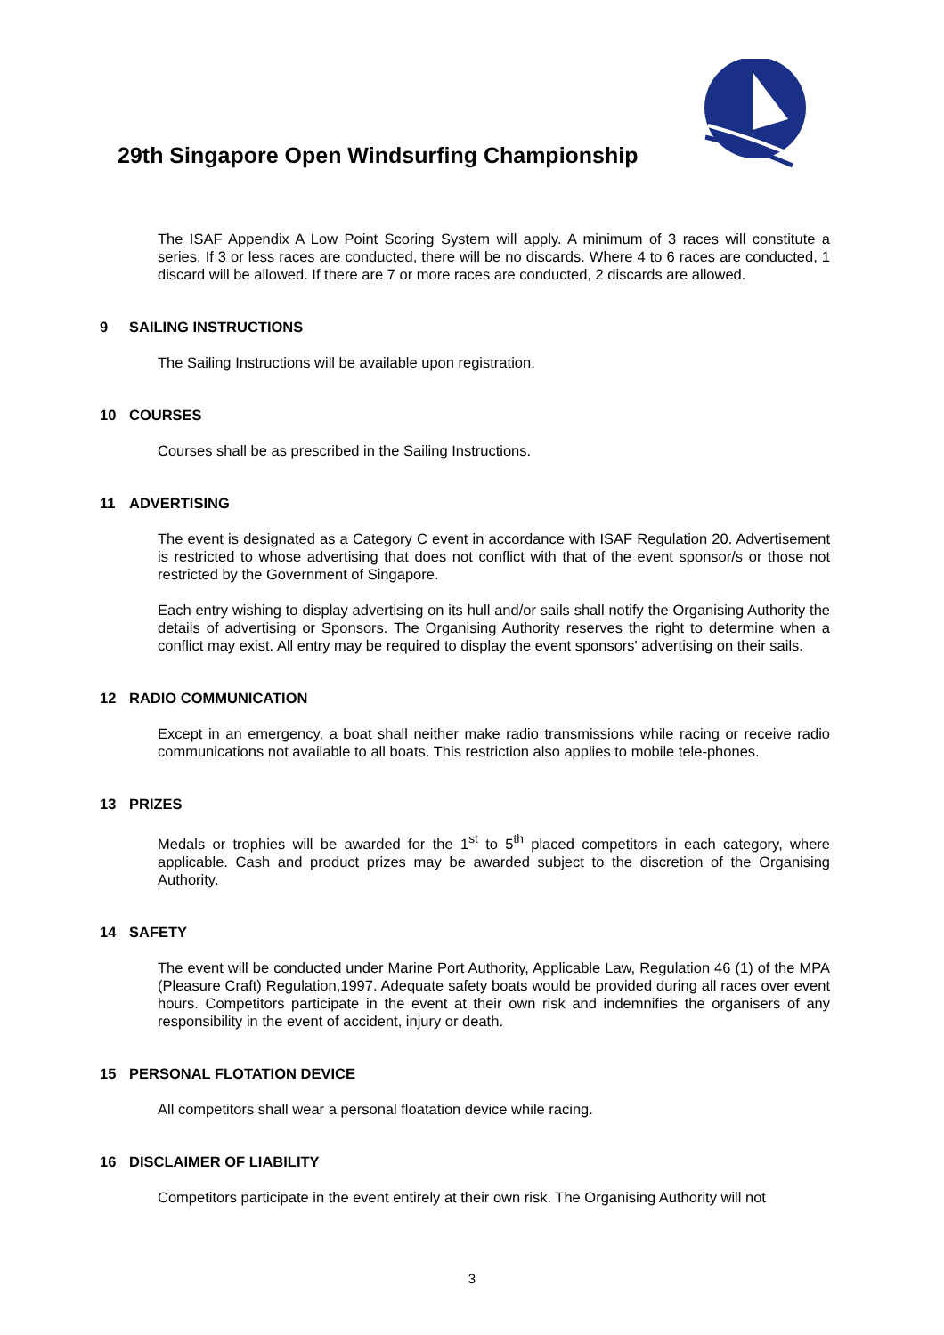29th Singapore Open Windsurfing Championship
The ISAF Appendix A Low Point Scoring System will apply. A minimum of 3 races will constitute a series. If 3 or less races are conducted, there will be no discards. Where 4 to 6 races are conducted, 1 discard will be allowed. If there are 7 or more races are conducted, 2 discards are allowed.
9 SAILING INSTRUCTIONS
The Sailing Instructions will be available upon registration.
10 COURSES
Courses shall be as prescribed in the Sailing Instructions.
11 ADVERTISING
The event is designated as a Category C event in accordance with ISAF Regulation 20. Advertisement is restricted to whose advertising that does not conflict with that of the event sponsor/s or those not restricted by the Government of Singapore.
Each entry wishing to display advertising on its hull and/or sails shall notify the Organising Authority the details of advertising or Sponsors. The Organising Authority reserves the right to determine when a conflict may exist. All entry may be required to display the event sponsors' advertising on their sails.
12 RADIO COMMUNICATION
Except in an emergency, a boat shall neither make radio transmissions while racing or receive radio communications not available to all boats. This restriction also applies to mobile tele-phones.
13 PRIZES
Medals or trophies will be awarded for the 1<sup>st</sup> to 5<sup>th</sup> placed competitors in each category, where applicable. Cash and product prizes may be awarded subject to the discretion of the Organising Authority.
14 SAFETY
The event will be conducted under Marine Port Authority, Applicable Law, Regulation 46 (1) of the MPA (Pleasure Craft) Regulation,1997. Adequate safety boats would be provided during all races over event hours. Competitors participate in the event at their own risk and indemnifies the organisers of any responsibility in the event of accident, injury or death.
15 PERSONAL FLOTATION DEVICE
All competitors shall wear a personal floatation device while racing.
16 DISCLAIMER OF LIABILITY
Competitors participate in the event entirely at their own risk. The Organising Authority will not
3